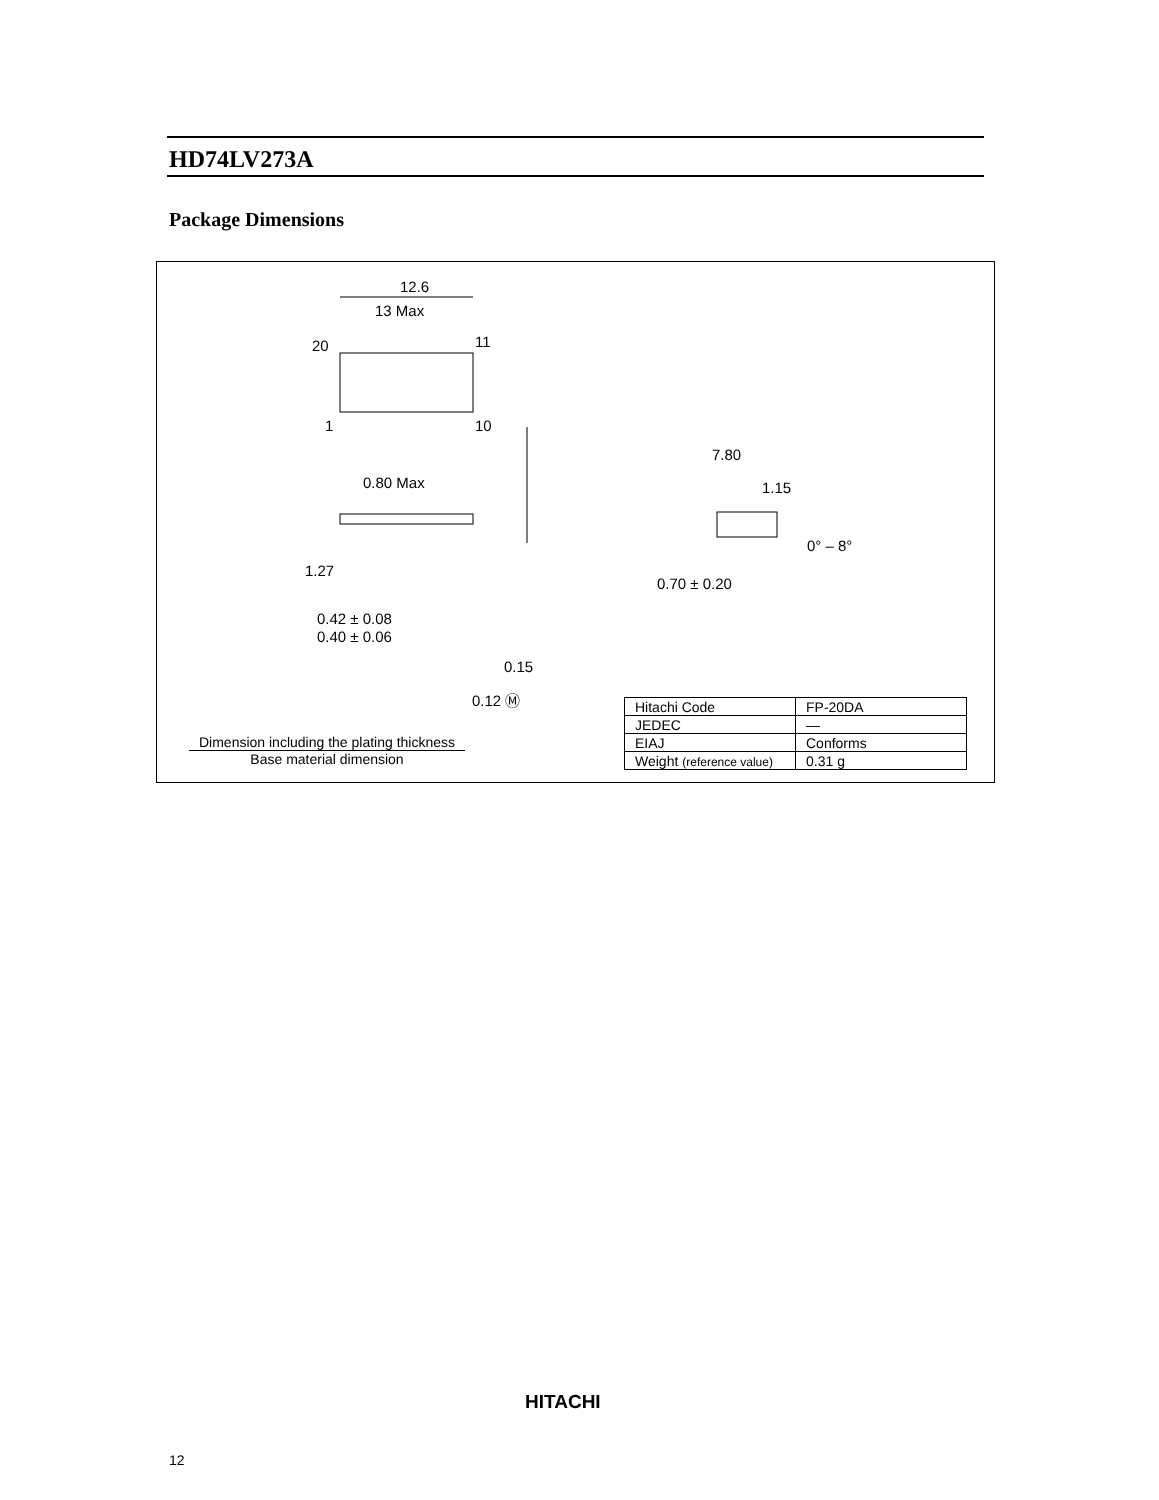HD74LV273A
Package Dimensions
12.6
13 Max
20
11
1
10
0.80 Max
7.80
1.15
0° – 8°
0.70 ± 0.20
1.27
0.42 ± 0.08
0.40 ± 0.06
0.15
0.12 Ⓜ
| Hitachi Code | FP-20DA |
| JEDEC | — |
| EIAJ | Conforms |
| Weight (reference value) | 0.31 g |
Dimension including the plating thickness
Base material dimension
HITACHI
12